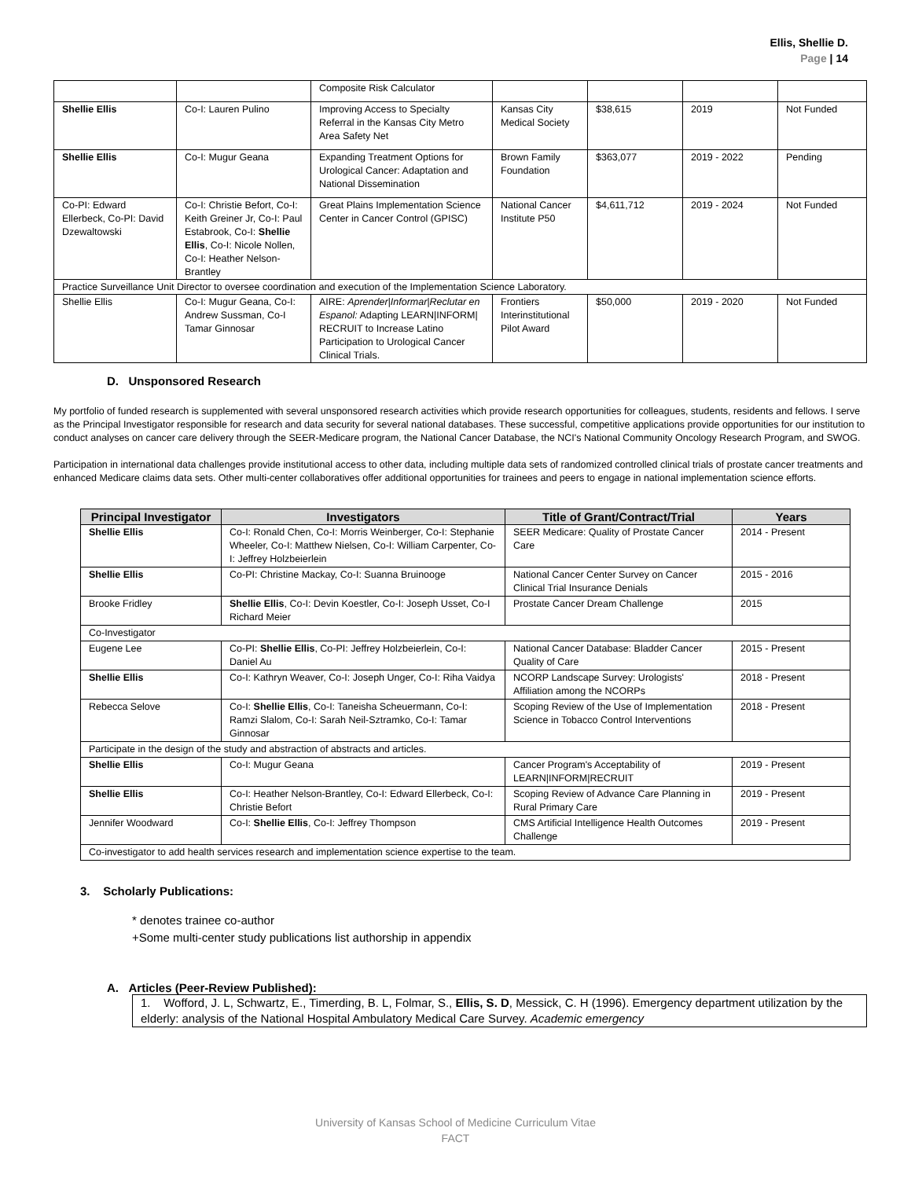Ellis, Shellie D.
Page | 14
| | | Composite Risk Calculator | | | | |
| Shellie Ellis | Co-I: Lauren Pulino | Improving Access to Specialty Referral in the Kansas City Metro Area Safety Net | Kansas City Medical Society | $38,615 | 2019 | Not Funded |
| Shellie Ellis | Co-I: Mugur Geana | Expanding Treatment Options for Urological Cancer: Adaptation and National Dissemination | Brown Family Foundation | $363,077 | 2019 - 2022 | Pending |
| Co-PI: Edward Ellerbeck, Co-PI: David Dzewaltowski | Co-I: Christie Befort, Co-I: Keith Greiner Jr, Co-I: Paul Estabrook, Co-I: Shellie Ellis , Co-I: Nicole Nollen, Co-I: Heather Nelson-Brantley | Great Plains Implementation Science Center in Cancer Control (GPISC) | National Cancer Institute P50 | $4,611,712 | 2019 - 2024 | Not Funded |
| Practice Surveillance Unit Director to oversee coordination and execution of the Implementation Science Laboratory. | | | | | | |
| Shellie Ellis | Co-I: Mugur Geana, Co-I: Andrew Sussman, Co-I Tamar Ginnosar | AIRE: Aprender/Informar/Reclutar en Espanol: Adapting LEARN/INFORM/ RECRUIT to Increase Latino Participation to Urological Cancer Clinical Trials. | Frontiers Interinstitutional Pilot Award | $50,000 | 2019 - 2020 | Not Funded |
D. Unsponsored Research
My portfolio of funded research is supplemented with several unsponsored research activities which provide research opportunities for colleagues, students, residents and fellows. I serve as the Principal Investigator responsible for research and data security for several national databases. These successful, competitive applications provide opportunities for our institution to conduct analyses on cancer care delivery through the SEER-Medicare program, the National Cancer Database, the NCI's National Community Oncology Research Program, and SWOG.
Participation in international data challenges provide institutional access to other data, including multiple data sets of randomized controlled clinical trials of prostate cancer treatments and enhanced Medicare claims data sets. Other multi-center collaboratives offer additional opportunities for trainees and peers to engage in national implementation science efforts.
| Principal Investigator | Investigators | Title of Grant/Contract/Trial | Years |
| --- | --- | --- | --- |
| Shellie Ellis | Co-I: Ronald Chen, Co-I: Morris Weinberger, Co-I: Stephanie Wheeler, Co-I: Matthew Nielsen, Co-I: William Carpenter, Co-I: Jeffrey Holzbeierlein | SEER Medicare: Quality of Prostate Cancer Care | 2014 - Present |
| Shellie Ellis | Co-PI: Christine Mackay, Co-I: Suanna Bruinooge | National Cancer Center Survey on Cancer Clinical Trial Insurance Denials | 2015 - 2016 |
| Brooke Fridley | Shellie Ellis , Co-I: Devin Koestler, Co-I: Joseph Usset, Co-I Richard Meier | Prostate Cancer Dream Challenge | 2015 |
| Co-Investigator | | | |
| Eugene Lee | Co-PI: Shellie Ellis , Co-PI: Jeffrey Holzbeierlein, Co-I: Daniel Au | National Cancer Database: Bladder Cancer Quality of Care | 2015 - Present |
| Shellie Ellis | Co-I: Kathryn Weaver, Co-I: Joseph Unger, Co-I: Riha Vaidya | NCORP Landscape Survey: Urologists' Affiliation among the NCORPs | 2018 - Present |
| Rebecca Selove | Co-I: Shellie Ellis , Co-I: Taneisha Scheuermann, Co-I: Ramzi Slalom, Co-I: Sarah Neil-Sztramko, Co-I: Tamar Ginnosar | Scoping Review of the Use of Implementation Science in Tobacco Control Interventions | 2018 - Present |
| Participate in the design of the study and abstraction of abstracts and articles. | | | |
| Shellie Ellis | Co-I: Mugur Geana | Cancer Program's Acceptability of LEARN/INFORM/RECRUIT | 2019 - Present |
| Shellie Ellis | Co-I: Heather Nelson-Brantley, Co-I: Edward Ellerbeck, Co-I: Christie Befort | Scoping Review of Advance Care Planning in Rural Primary Care | 2019 - Present |
| Jennifer Woodward | Co-I: Shellie Ellis , Co-I: Jeffrey Thompson | CMS Artificial Intelligence Health Outcomes Challenge | 2019 - Present |
| Co-investigator to add health services research and implementation science expertise to the team. | | | |
3. Scholarly Publications:
* denotes trainee co-author
+Some multi-center study publications list authorship in appendix
A. Articles (Peer-Review Published):
1. Wofford, J. L, Schwartz, E., Timerding, B. L, Folmar, S., Ellis, S. D, Messick, C. H (1996). Emergency department utilization by the elderly: analysis of the National Hospital Ambulatory Medical Care Survey. Academic emergency
University of Kansas School of Medicine Curriculum Vitae
FACT